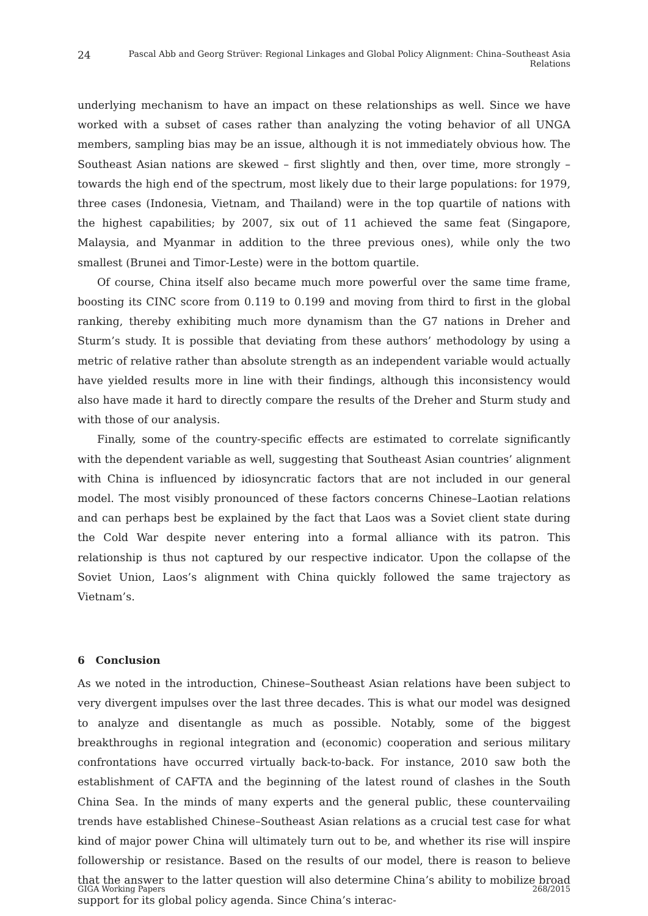24 Pascal Abb and Georg Strüver: Regional Linkages and Global Policy Alignment: China–Southeast Asia Relations
underlying mechanism to have an impact on these relationships as well. Since we have worked with a subset of cases rather than analyzing the voting behavior of all UNGA members, sampling bias may be an issue, although it is not immediately obvious how. The Southeast Asian nations are skewed – first slightly and then, over time, more strongly – towards the high end of the spectrum, most likely due to their large populations: for 1979, three cases (Indonesia, Vietnam, and Thailand) were in the top quartile of nations with the highest capabilities; by 2007, six out of 11 achieved the same feat (Singapore, Malaysia, and Myanmar in addition to the three previous ones), while only the two smallest (Brunei and Timor-Leste) were in the bottom quartile.
Of course, China itself also became much more powerful over the same time frame, boosting its CINC score from 0.119 to 0.199 and moving from third to first in the global ranking, thereby exhibiting much more dynamism than the G7 nations in Dreher and Sturm’s study. It is possible that deviating from these authors’ methodology by using a metric of relative rather than absolute strength as an independent variable would actually have yielded results more in line with their findings, although this inconsistency would also have made it hard to directly compare the results of the Dreher and Sturm study and with those of our analysis.
Finally, some of the country-specific effects are estimated to correlate significantly with the dependent variable as well, suggesting that Southeast Asian countries’ alignment with China is influenced by idiosyncratic factors that are not included in our general model. The most visibly pronounced of these factors concerns Chinese–Laotian relations and can perhaps best be explained by the fact that Laos was a Soviet client state during the Cold War despite never entering into a formal alliance with its patron. This relationship is thus not captured by our respective indicator. Upon the collapse of the Soviet Union, Laos’s alignment with China quickly followed the same trajectory as Vietnam’s.
6 Conclusion
As we noted in the introduction, Chinese–Southeast Asian relations have been subject to very divergent impulses over the last three decades. This is what our model was designed to analyze and disentangle as much as possible. Notably, some of the biggest breakthroughs in regional integration and (economic) cooperation and serious military confrontations have occurred virtually back-to-back. For instance, 2010 saw both the establishment of CAFTA and the beginning of the latest round of clashes in the South China Sea. In the minds of many experts and the general public, these countervailing trends have established Chinese–Southeast Asian relations as a crucial test case for what kind of major power China will ultimately turn out to be, and whether its rise will inspire followership or resistance. Based on the results of our model, there is reason to believe that the answer to the latter question will also determine China’s ability to mobilize broad support for its global policy agenda. Since China’s interac-
GIGA Working Papers 268/2015